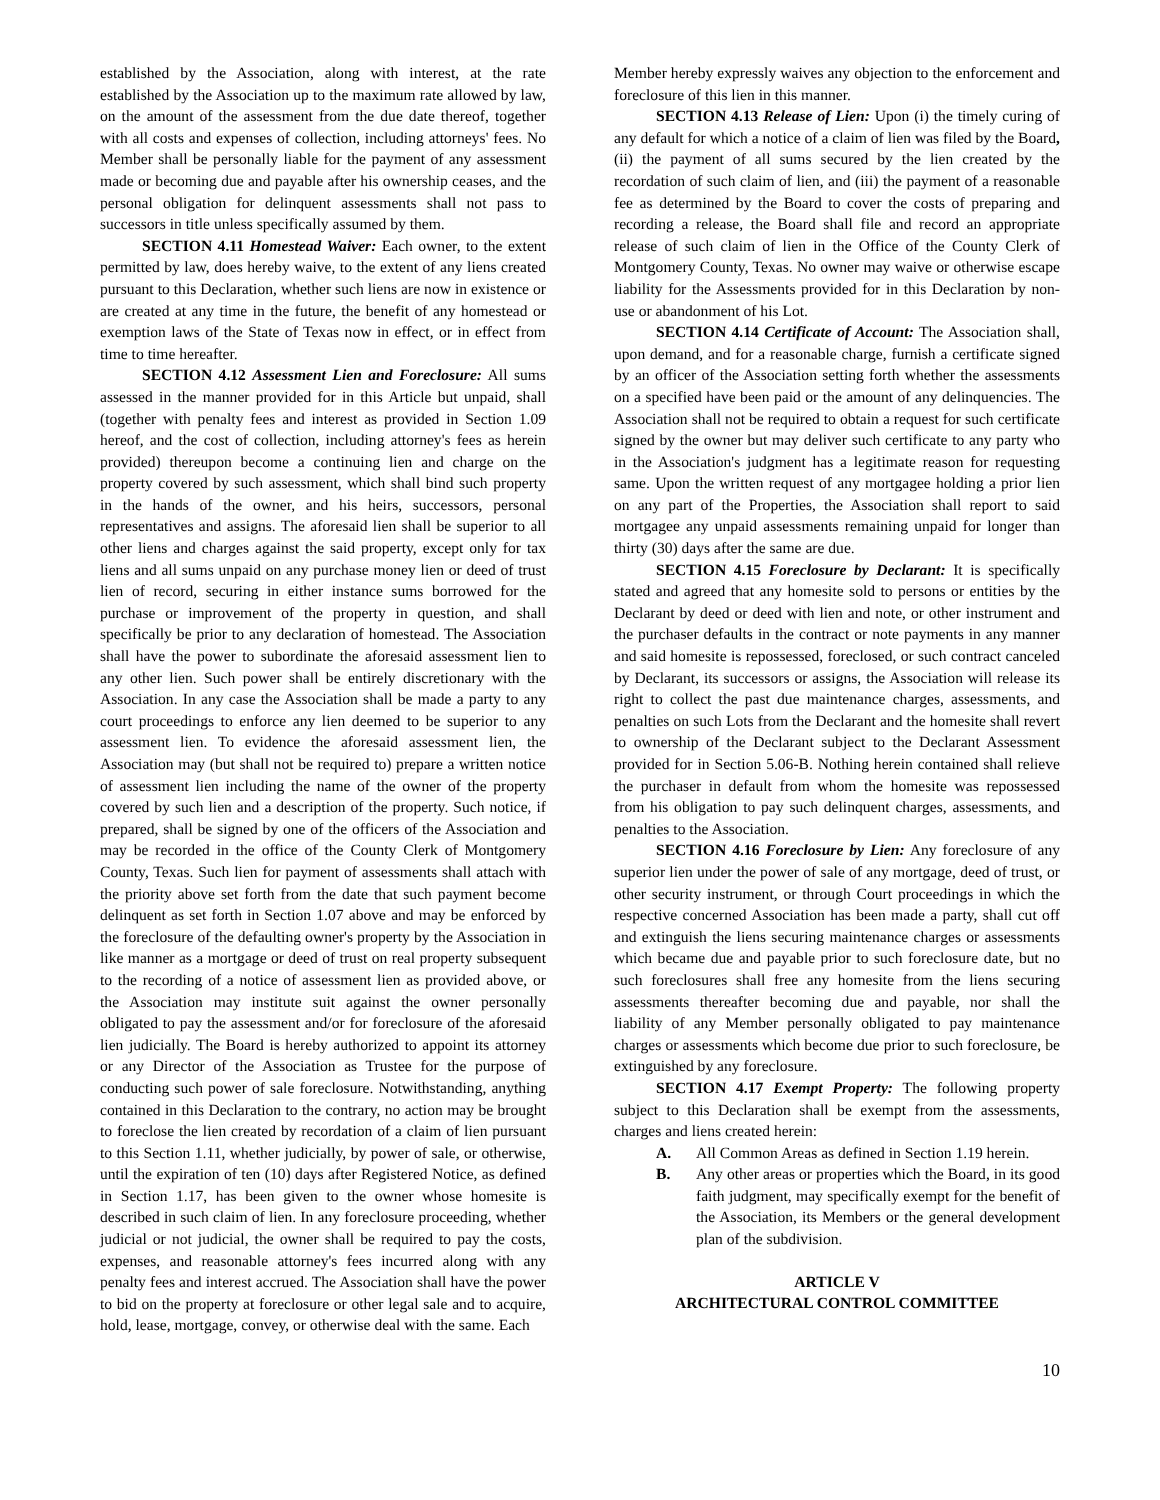established by the Association, along with interest, at the rate established by the Association up to the maximum rate allowed by law, on the amount of the assessment from the due date thereof, together with all costs and expenses of collection, including attorneys' fees. No Member shall be personally liable for the payment of any assessment made or becoming due and payable after his ownership ceases, and the personal obligation for delinquent assessments shall not pass to successors in title unless specifically assumed by them.
SECTION 4.11 Homestead Waiver: Each owner, to the extent permitted by law, does hereby waive, to the extent of any liens created pursuant to this Declaration, whether such liens are now in existence or are created at any time in the future, the benefit of any homestead or exemption laws of the State of Texas now in effect, or in effect from time to time hereafter.
SECTION 4.12 Assessment Lien and Foreclosure: All sums assessed in the manner provided for in this Article but unpaid, shall (together with penalty fees and interest as provided in Section 1.09 hereof, and the cost of collection, including attorney's fees as herein provided) thereupon become a continuing lien and charge on the property covered by such assessment, which shall bind such property in the hands of the owner, and his heirs, successors, personal representatives and assigns. The aforesaid lien shall be superior to all other liens and charges against the said property, except only for tax liens and all sums unpaid on any purchase money lien or deed of trust lien of record, securing in either instance sums borrowed for the purchase or improvement of the property in question, and shall specifically be prior to any declaration of homestead. The Association shall have the power to subordinate the aforesaid assessment lien to any other lien. Such power shall be entirely discretionary with the Association. In any case the Association shall be made a party to any court proceedings to enforce any lien deemed to be superior to any assessment lien. To evidence the aforesaid assessment lien, the Association may (but shall not be required to) prepare a written notice of assessment lien including the name of the owner of the property covered by such lien and a description of the property. Such notice, if prepared, shall be signed by one of the officers of the Association and may be recorded in the office of the County Clerk of Montgomery County, Texas. Such lien for payment of assessments shall attach with the priority above set forth from the date that such payment become delinquent as set forth in Section 1.07 above and may be enforced by the foreclosure of the defaulting owner's property by the Association in like manner as a mortgage or deed of trust on real property subsequent to the recording of a notice of assessment lien as provided above, or the Association may institute suit against the owner personally obligated to pay the assessment and/or for foreclosure of the aforesaid lien judicially. The Board is hereby authorized to appoint its attorney or any Director of the Association as Trustee for the purpose of conducting such power of sale foreclosure. Notwithstanding, anything contained in this Declaration to the contrary, no action may be brought to foreclose the lien created by recordation of a claim of lien pursuant to this Section 1.11, whether judicially, by power of sale, or otherwise, until the expiration of ten (10) days after Registered Notice, as defined in Section 1.17, has been given to the owner whose homesite is described in such claim of lien. In any foreclosure proceeding, whether judicial or not judicial, the owner shall be required to pay the costs, expenses, and reasonable attorney's fees incurred along with any penalty fees and interest accrued. The Association shall have the power to bid on the property at foreclosure or other legal sale and to acquire, hold, lease, mortgage, convey, or otherwise deal with the same. Each
Member hereby expressly waives any objection to the enforcement and foreclosure of this lien in this manner.
SECTION 4.13 Release of Lien: Upon (i) the timely curing of any default for which a notice of a claim of lien was filed by the Board, (ii) the payment of all sums secured by the lien created by the recordation of such claim of lien, and (iii) the payment of a reasonable fee as determined by the Board to cover the costs of preparing and recording a release, the Board shall file and record an appropriate release of such claim of lien in the Office of the County Clerk of Montgomery County, Texas. No owner may waive or otherwise escape liability for the Assessments provided for in this Declaration by non-use or abandonment of his Lot.
SECTION 4.14 Certificate of Account: The Association shall, upon demand, and for a reasonable charge, furnish a certificate signed by an officer of the Association setting forth whether the assessments on a specified have been paid or the amount of any delinquencies. The Association shall not be required to obtain a request for such certificate signed by the owner but may deliver such certificate to any party who in the Association's judgment has a legitimate reason for requesting same. Upon the written request of any mortgagee holding a prior lien on any part of the Properties, the Association shall report to said mortgagee any unpaid assessments remaining unpaid for longer than thirty (30) days after the same are due.
SECTION 4.15 Foreclosure by Declarant: It is specifically stated and agreed that any homesite sold to persons or entities by the Declarant by deed or deed with lien and note, or other instrument and the purchaser defaults in the contract or note payments in any manner and said homesite is repossessed, foreclosed, or such contract canceled by Declarant, its successors or assigns, the Association will release its right to collect the past due maintenance charges, assessments, and penalties on such Lots from the Declarant and the homesite shall revert to ownership of the Declarant subject to the Declarant Assessment provided for in Section 5.06-B. Nothing herein contained shall relieve the purchaser in default from whom the homesite was repossessed from his obligation to pay such delinquent charges, assessments, and penalties to the Association.
SECTION 4.16 Foreclosure by Lien: Any foreclosure of any superior lien under the power of sale of any mortgage, deed of trust, or other security instrument, or through Court proceedings in which the respective concerned Association has been made a party, shall cut off and extinguish the liens securing maintenance charges or assessments which became due and payable prior to such foreclosure date, but no such foreclosures shall free any homesite from the liens securing assessments thereafter becoming due and payable, nor shall the liability of any Member personally obligated to pay maintenance charges or assessments which become due prior to such foreclosure, be extinguished by any foreclosure.
SECTION 4.17 Exempt Property: The following property subject to this Declaration shall be exempt from the assessments, charges and liens created herein:
A. All Common Areas as defined in Section 1.19 herein.
B. Any other areas or properties which the Board, in its good faith judgment, may specifically exempt for the benefit of the Association, its Members or the general development plan of the subdivision.
ARTICLE V
ARCHITECTURAL CONTROL COMMITTEE
10